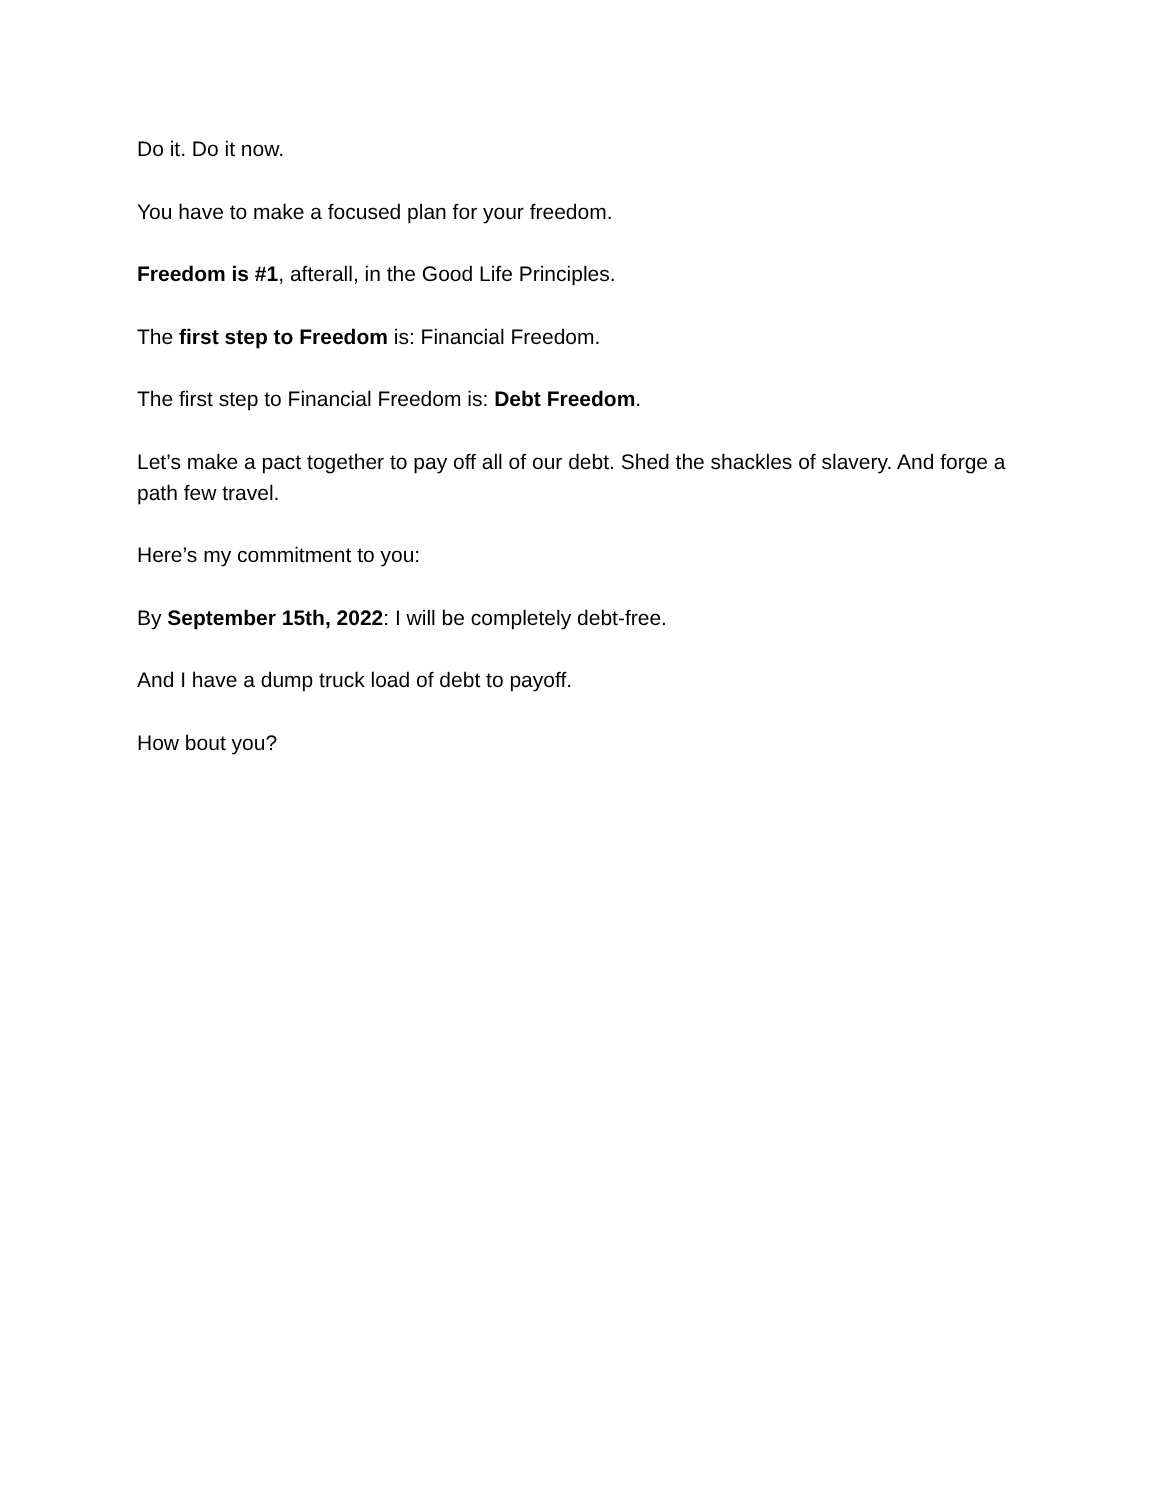Do it. Do it now.
You have to make a focused plan for your freedom.
Freedom is #1, afterall, in the Good Life Principles.
The first step to Freedom is: Financial Freedom.
The first step to Financial Freedom is: Debt Freedom.
Let’s make a pact together to pay off all of our debt. Shed the shackles of slavery. And forge a path few travel.
Here’s my commitment to you:
By September 15th, 2022: I will be completely debt-free.
And I have a dump truck load of debt to payoff.
How bout you?